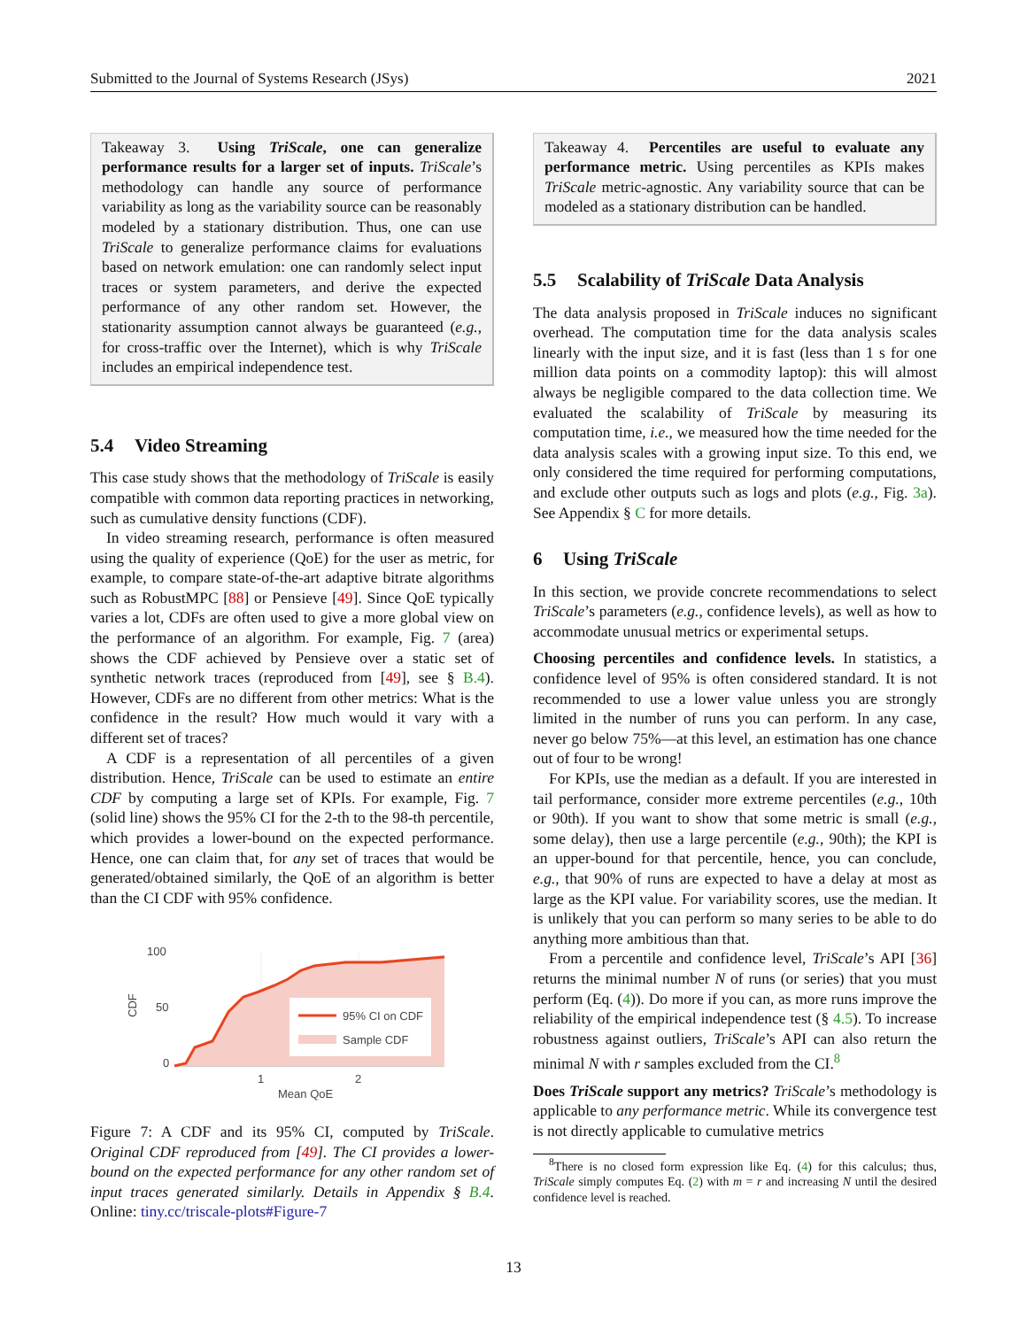Submitted to the Journal of Systems Research (JSys) 2021
Takeaway 3. Using TriScale, one can generalize performance results for a larger set of inputs. TriScale’s methodology can handle any source of performance variability as long as the variability source can be reasonably modeled by a stationary distribution. Thus, one can use TriScale to generalize performance claims for evaluations based on network emulation: one can randomly select input traces or system parameters, and derive the expected performance of any other random set. However, the stationarity assumption cannot always be guaranteed (e.g., for cross-traffic over the Internet), which is why TriScale includes an empirical independence test.
5.4 Video Streaming
This case study shows that the methodology of TriScale is easily compatible with common data reporting practices in networking, such as cumulative density functions (CDF).
In video streaming research, performance is often measured using the quality of experience (QoE) for the user as metric, for example, to compare state-of-the-art adaptive bitrate algorithms such as RobustMPC [88] or Pensieve [49]. Since QoE typically varies a lot, CDFs are often used to give a more global view on the performance of an algorithm. For example, Fig. 7 (area) shows the CDF achieved by Pensieve over a static set of synthetic network traces (reproduced from [49], see § B.4). However, CDFs are no different from other metrics: What is the confidence in the result? How much would it vary with a different set of traces?
A CDF is a representation of all percentiles of a given distribution. Hence, TriScale can be used to estimate an entire CDF by computing a large set of KPIs. For example, Fig. 7 (solid line) shows the 95% CI for the 2-th to the 98-th percentile, which provides a lower-bound on the expected performance. Hence, one can claim that, for any set of traces that would be generated/obtained similarly, the QoE of an algorithm is better than the CI CDF with 95% confidence.
100
50
0
CDF
95% CI on CDF
Sample CDF
1
2
Mean QoE
Figure 7: A CDF and its 95% CI, computed by TriScale. Original CDF reproduced from [49]. The CI provides a lower-bound on the expected performance for any other random set of input traces generated similarly. Details in Appendix § B.4. Online: tiny.cc/triscale-plots#Figure-7
Takeaway 4. Percentiles are useful to evaluate any performance metric. Using percentiles as KPIs makes TriScale metric-agnostic. Any variability source that can be modeled as a stationary distribution can be handled.
5.5 Scalability of TriScale Data Analysis
The data analysis proposed in TriScale induces no significant overhead. The computation time for the data analysis scales linearly with the input size, and it is fast (less than 1 s for one million data points on a commodity laptop): this will almost always be negligible compared to the data collection time. We evaluated the scalability of TriScale by measuring its computation time, i.e., we measured how the time needed for the data analysis scales with a growing input size. To this end, we only considered the time required for performing computations, and exclude other outputs such as logs and plots (e.g., Fig. 3a). See Appendix § C for more details.
6 Using TriScale
In this section, we provide concrete recommendations to select TriScale’s parameters (e.g., confidence levels), as well as how to accommodate unusual metrics or experimental setups.
Choosing percentiles and confidence levels. In statistics, a confidence level of 95% is often considered standard. It is not recommended to use a lower value unless you are strongly limited in the number of runs you can perform. In any case, never go below 75%—at this level, an estimation has one chance out of four to be wrong!
For KPIs, use the median as a default. If you are interested in tail performance, consider more extreme percentiles (e.g., 10th or 90th). If you want to show that some metric is small (e.g., some delay), then use a large percentile (e.g., 90th); the KPI is an upper-bound for that percentile, hence, you can conclude, e.g., that 90% of runs are expected to have a delay at most as large as the KPI value. For variability scores, use the median. It is unlikely that you can perform so many series to be able to do anything more ambitious than that.
From a percentile and confidence level, TriScale’s API [36] returns the minimal number N of runs (or series) that you must perform (Eq. (4)). Do more if you can, as more runs improve the reliability of the empirical independence test (§ 4.5). To increase robustness against outliers, TriScale’s API can also return the minimal N with r samples excluded from the CI.<sup>8</sup>
Does TriScale support any metrics? TriScale’s methodology is applicable to any performance metric. While its convergence test is not directly applicable to cumulative metrics
<sup>8</sup> There is no closed form expression like Eq. (4) for this calculus; thus, TriScale simply computes Eq. (2) with m = r and increasing N until the desired confidence level is reached.
13